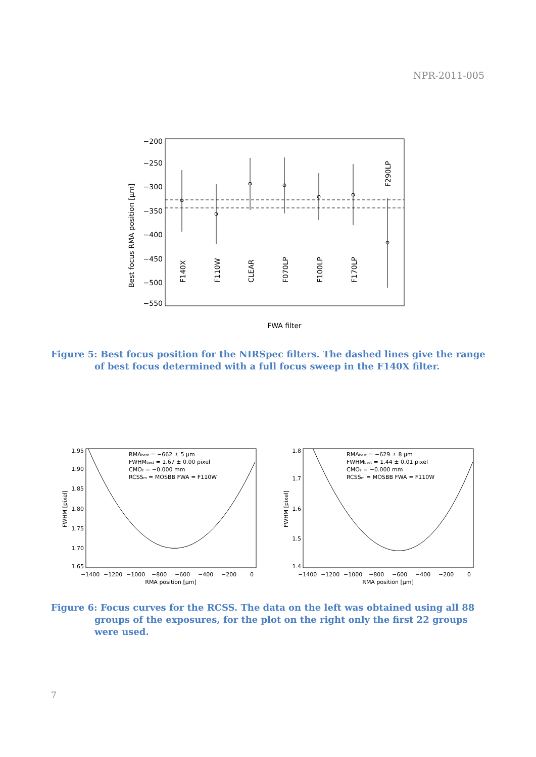NPR-2011-005
−200
−250
−300
−350
−400
−450
−500
−550
Best focus RMA position [μm]
F140X
F110W
CLEAR
F070LP
F100LP
F170LP
F290LP
FWA filter
Figure 5: Best focus position for the NIRSpec filters. The dashed lines give the range of best focus determined with a full focus sweep in the F140X filter.
1.95
1.90
1.85
1.80
1.75
1.70
1.65
−1400
−1200
−1000
−800
−600
−400
−200
0
RMA position [μm]
FWHM [pixel]
RMAbest = −662 ± 5 μm
FWHMbest = 1.67 ± 0.00 pixel
CMOz = −0.000 mm
RCSSm = MOSBB FWA = F110W
1.8
1.7
1.6
1.5
1.4
−1400
−1200
−1000
−800
−600
−400
−200
0
RMA position [μm]
FWHM [pixel]
RMAbest = −629 ± 8 μm
FWHMbest = 1.44 ± 0.01 pixel
CMOz = −0.000 mm
RCSSm = MOSBB FWA = F110W
Figure 6: Focus curves for the RCSS. The data on the left was obtained using all 88 groups of the exposures, for the plot on the right only the first 22 groups were used.
7